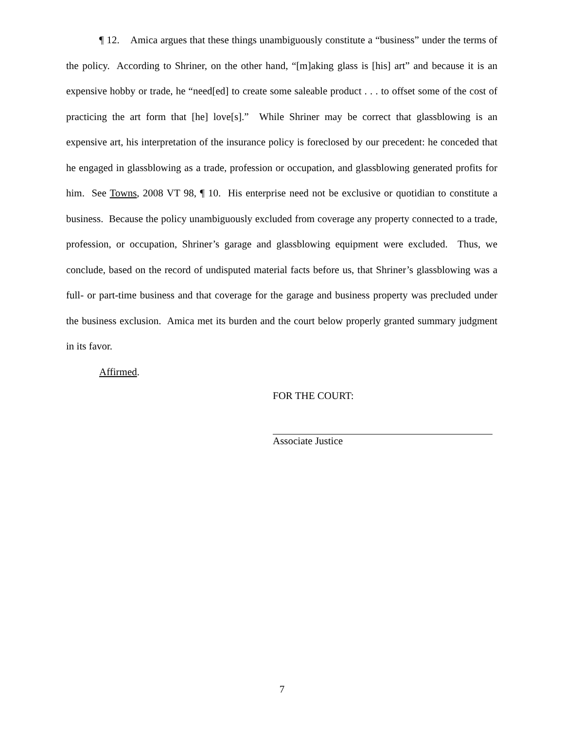¶ 12. Amica argues that these things unambiguously constitute a “business” under the terms of the policy. According to Shriner, on the other hand, “[m]aking glass is [his] art” and because it is an expensive hobby or trade, he “need[ed] to create some saleable product . . . to offset some of the cost of practicing the art form that [he] love[s].” While Shriner may be correct that glassblowing is an expensive art, his interpretation of the insurance policy is foreclosed by our precedent: he conceded that he engaged in glassblowing as a trade, profession or occupation, and glassblowing generated profits for him. See Towns, 2008 VT 98, ¶ 10. His enterprise need not be exclusive or quotidian to constitute a business. Because the policy unambiguously excluded from coverage any property connected to a trade, profession, or occupation, Shriner’s garage and glassblowing equipment were excluded. Thus, we conclude, based on the record of undisputed material facts before us, that Shriner’s glassblowing was a full- or part-time business and that coverage for the garage and business property was precluded under the business exclusion. Amica met its burden and the court below properly granted summary judgment in its favor.
Affirmed.
FOR THE COURT:
Associate Justice
7